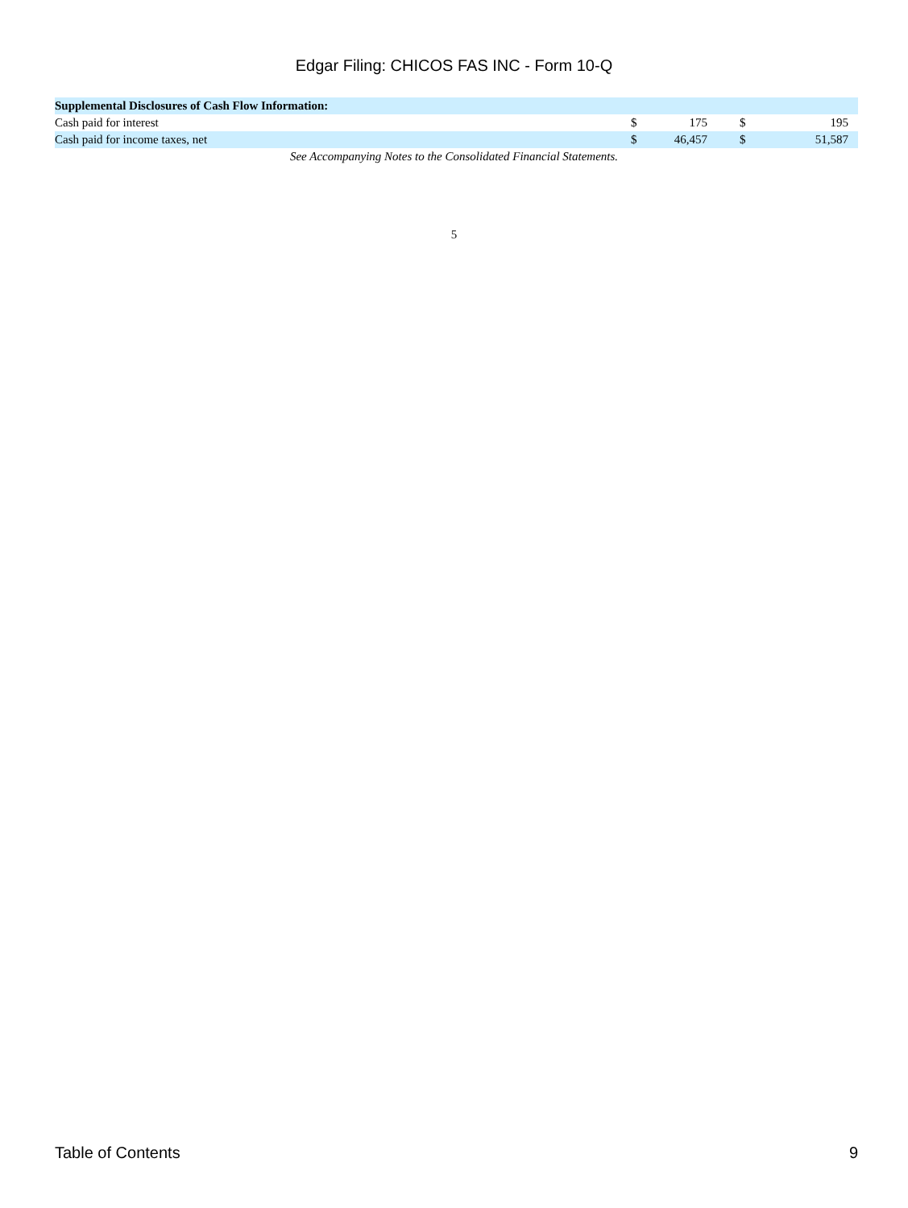Edgar Filing: CHICOS FAS INC - Form 10-Q
| Supplemental Disclosures of Cash Flow Information: | | | | |
| Cash paid for interest | $ | 175 | $ | 195 |
| Cash paid for income taxes, net | $ | 46,457 | $ | 51,587 |
See Accompanying Notes to the Consolidated Financial Statements.
5
Table of Contents 9